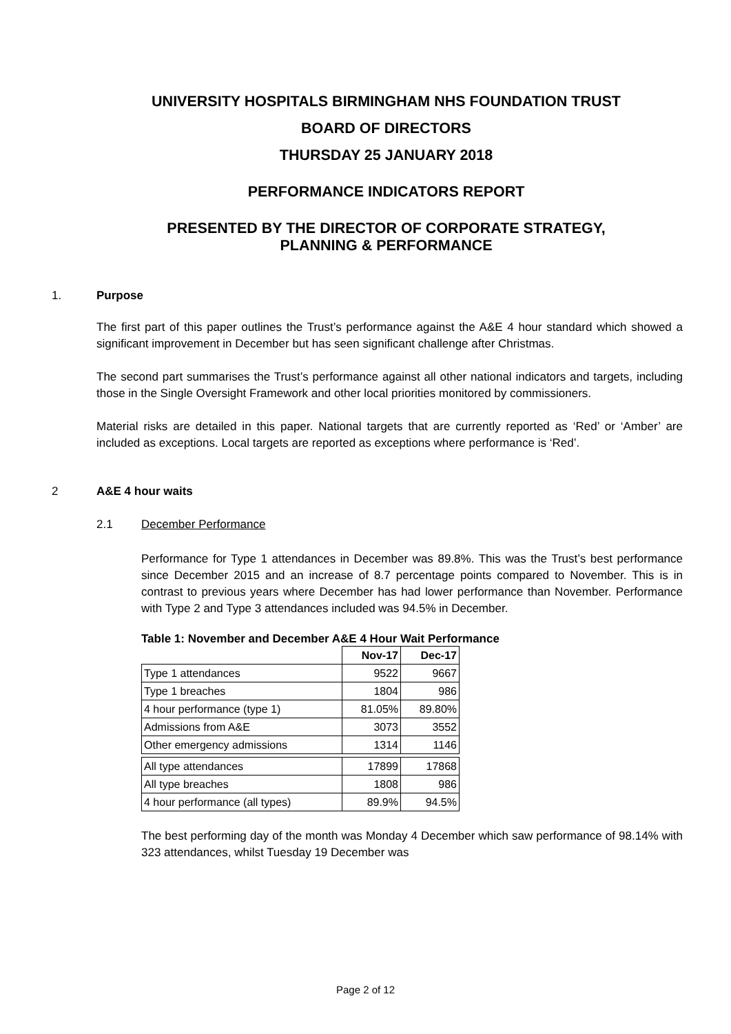UNIVERSITY HOSPITALS BIRMINGHAM NHS FOUNDATION TRUST
BOARD OF DIRECTORS
THURSDAY 25 JANUARY 2018
PERFORMANCE INDICATORS REPORT
PRESENTED BY THE DIRECTOR OF CORPORATE STRATEGY,
PLANNING & PERFORMANCE
1. Purpose
The first part of this paper outlines the Trust’s performance against the A&E 4 hour standard which showed a significant improvement in December but has seen significant challenge after Christmas.
The second part summarises the Trust’s performance against all other national indicators and targets, including those in the Single Oversight Framework and other local priorities monitored by commissioners.
Material risks are detailed in this paper. National targets that are currently reported as ‘Red’ or ‘Amber’ are included as exceptions. Local targets are reported as exceptions where performance is ‘Red’.
2 A&E 4 hour waits
2.1 December Performance
Performance for Type 1 attendances in December was 89.8%. This was the Trust’s best performance since December 2015 and an increase of 8.7 percentage points compared to November. This is in contrast to previous years where December has had lower performance than November. Performance with Type 2 and Type 3 attendances included was 94.5% in December.
Table 1: November and December A&E 4 Hour Wait Performance
| | Nov-17 | Dec-17 |
| Type 1 attendances | 9522 | 9667 |
| Type 1 breaches | 1804 | 986 |
| 4 hour performance (type 1) | 81.05% | 89.80% |
| Admissions from A&E | 3073 | 3552 |
| Other emergency admissions | 1314 | 1146 |
| All type attendances | 17899 | 17868 |
| All type breaches | 1808 | 986 |
| 4 hour performance (all types) | 89.9% | 94.5% |
The best performing day of the month was Monday 4 December which saw performance of 98.14% with 323 attendances, whilst Tuesday 19 December was
Page 2 of 12